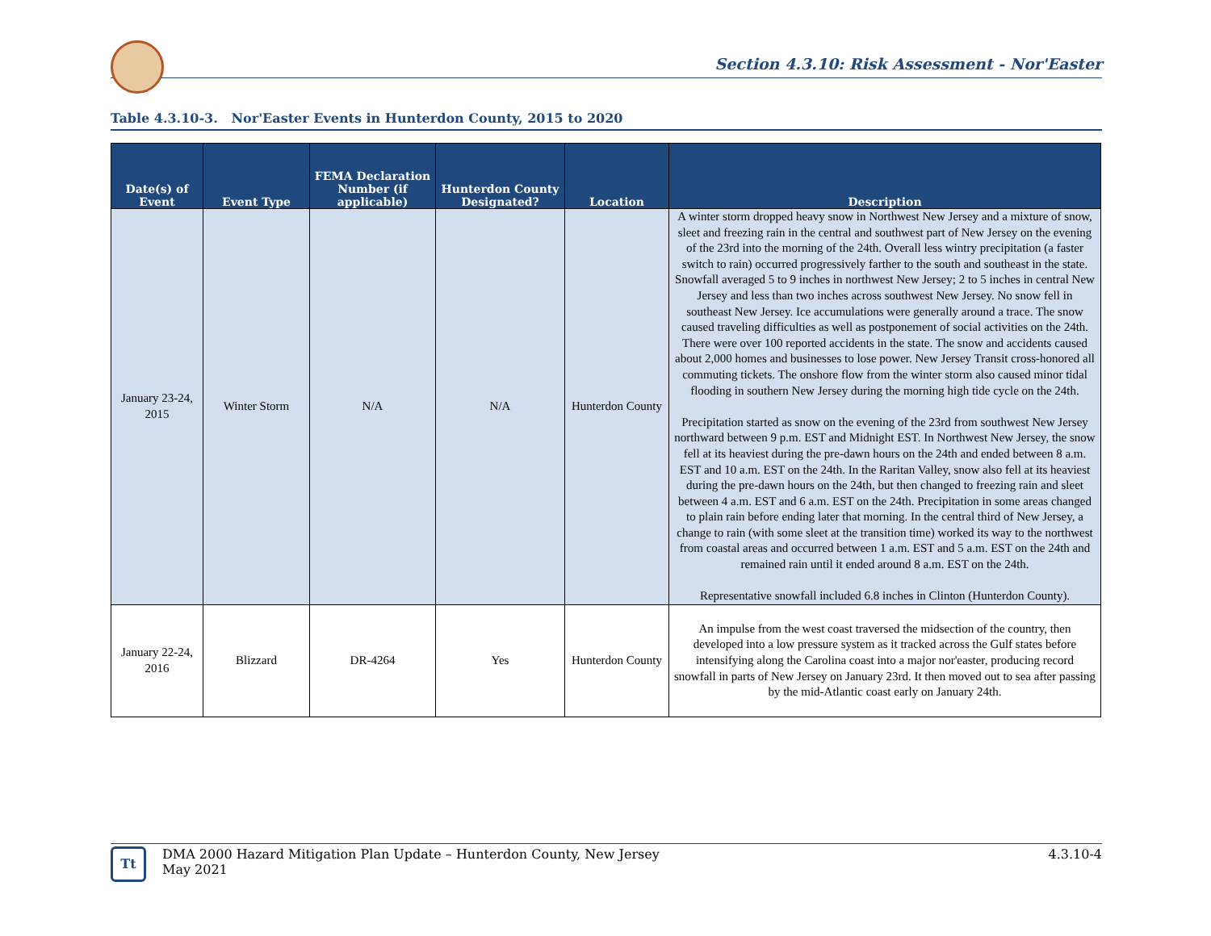Section 4.3.10: Risk Assessment - Nor'Easter
Table 4.3.10-3. Nor'Easter Events in Hunterdon County, 2015 to 2020
| Date(s) of Event | Event Type | FEMA Declaration Number (if applicable) | Hunterdon County Designated? | Location | Description |
| --- | --- | --- | --- | --- | --- |
| January 23-24, 2015 | Winter Storm | N/A | N/A | Hunterdon County | A winter storm dropped heavy snow in Northwest New Jersey and a mixture of snow, sleet and freezing rain in the central and southwest part of New Jersey on the evening of the 23rd into the morning of the 24th. Overall less wintry precipitation (a faster switch to rain) occurred progressively farther to the south and southeast in the state. Snowfall averaged 5 to 9 inches in northwest New Jersey; 2 to 5 inches in central New Jersey and less than two inches across southwest New Jersey. No snow fell in southeast New Jersey. Ice accumulations were generally around a trace. The snow caused traveling difficulties as well as postponement of social activities on the 24th. There were over 100 reported accidents in the state. The snow and accidents caused about 2,000 homes and businesses to lose power. New Jersey Transit cross-honored all commuting tickets. The onshore flow from the winter storm also caused minor tidal flooding in southern New Jersey during the morning high tide cycle on the 24th. Precipitation started as snow on the evening of the 23rd from southwest New Jersey northward between 9 p.m. EST and Midnight EST. In Northwest New Jersey, the snow fell at its heaviest during the pre-dawn hours on the 24th and ended between 8 a.m. EST and 10 a.m. EST on the 24th. In the Raritan Valley, snow also fell at its heaviest during the pre-dawn hours on the 24th, but then changed to freezing rain and sleet between 4 a.m. EST and 6 a.m. EST on the 24th. Precipitation in some areas changed to plain rain before ending later that morning. In the central third of New Jersey, a change to rain (with some sleet at the transition time) worked its way to the northwest from coastal areas and occurred between 1 a.m. EST and 5 a.m. EST on the 24th and remained rain until it ended around 8 a.m. EST on the 24th. Representative snowfall included 6.8 inches in Clinton (Hunterdon County). |
| January 22-24, 2016 | Blizzard | DR-4264 | Yes | Hunterdon County | An impulse from the west coast traversed the midsection of the country, then developed into a low pressure system as it tracked across the Gulf states before intensifying along the Carolina coast into a major nor'easter, producing record snowfall in parts of New Jersey on January 23rd. It then moved out to sea after passing by the mid-Atlantic coast early on January 24th. |
Tt
DMA 2000 Hazard Mitigation Plan Update – Hunterdon County, New Jersey
May 2021
4.3.10-4